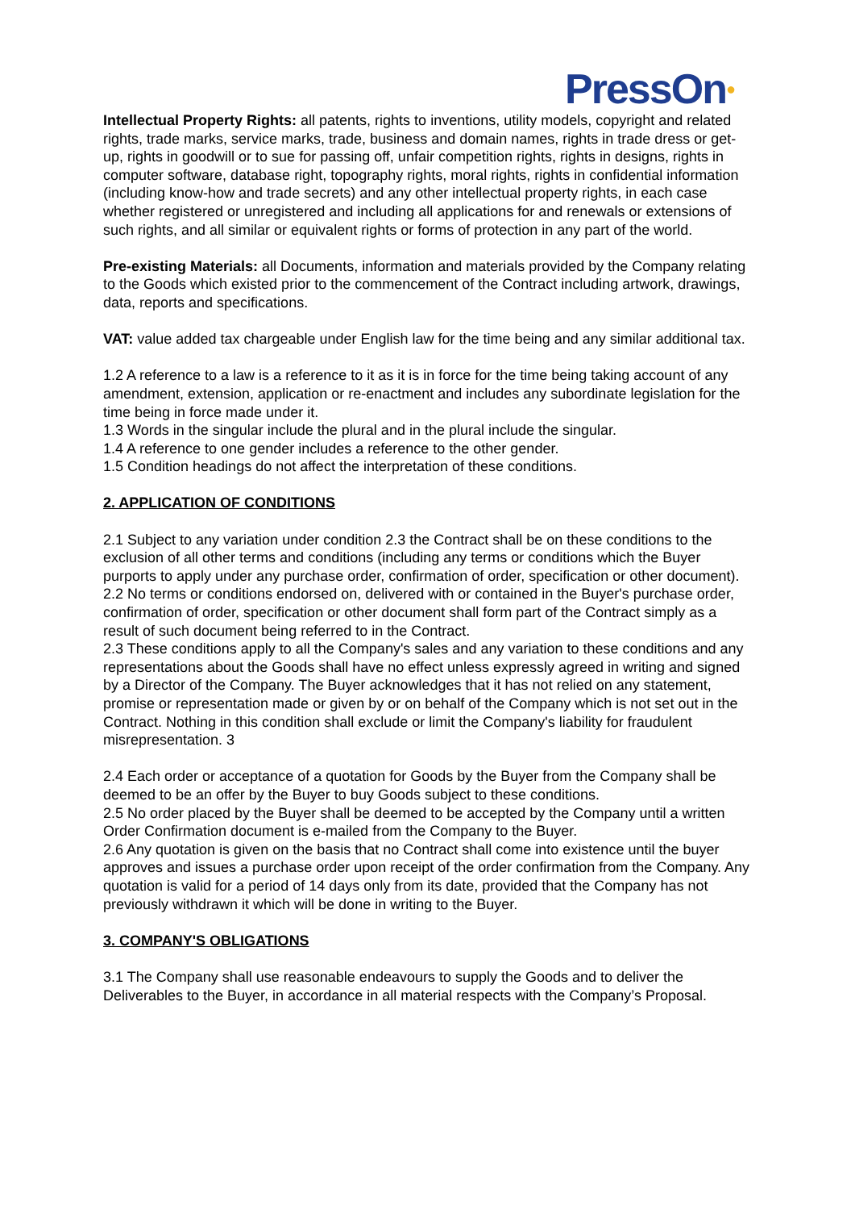PressOn●
Intellectual Property Rights: all patents, rights to inventions, utility models, copyright and related rights, trade marks, service marks, trade, business and domain names, rights in trade dress or get-up, rights in goodwill or to sue for passing off, unfair competition rights, rights in designs, rights in computer software, database right, topography rights, moral rights, rights in confidential information (including know-how and trade secrets) and any other intellectual property rights, in each case whether registered or unregistered and including all applications for and renewals or extensions of such rights, and all similar or equivalent rights or forms of protection in any part of the world.
Pre-existing Materials: all Documents, information and materials provided by the Company relating to the Goods which existed prior to the commencement of the Contract including artwork, drawings, data, reports and specifications.
VAT: value added tax chargeable under English law for the time being and any similar additional tax.
1.2 A reference to a law is a reference to it as it is in force for the time being taking account of any amendment, extension, application or re-enactment and includes any subordinate legislation for the time being in force made under it.
1.3 Words in the singular include the plural and in the plural include the singular.
1.4 A reference to one gender includes a reference to the other gender.
1.5 Condition headings do not affect the interpretation of these conditions.
2. APPLICATION OF CONDITIONS
2.1 Subject to any variation under condition 2.3 the Contract shall be on these conditions to the exclusion of all other terms and conditions (including any terms or conditions which the Buyer purports to apply under any purchase order, confirmation of order, specification or other document).
2.2 No terms or conditions endorsed on, delivered with or contained in the Buyer's purchase order, confirmation of order, specification or other document shall form part of the Contract simply as a result of such document being referred to in the Contract.
2.3 These conditions apply to all the Company's sales and any variation to these conditions and any representations about the Goods shall have no effect unless expressly agreed in writing and signed by a Director of the Company. The Buyer acknowledges that it has not relied on any statement, promise or representation made or given by or on behalf of the Company which is not set out in the Contract. Nothing in this condition shall exclude or limit the Company's liability for fraudulent misrepresentation. 3
2.4 Each order or acceptance of a quotation for Goods by the Buyer from the Company shall be deemed to be an offer by the Buyer to buy Goods subject to these conditions.
2.5 No order placed by the Buyer shall be deemed to be accepted by the Company until a written Order Confirmation document is e-mailed from the Company to the Buyer.
2.6 Any quotation is given on the basis that no Contract shall come into existence until the buyer approves and issues a purchase order upon receipt of the order confirmation from the Company. Any quotation is valid for a period of 14 days only from its date, provided that the Company has not previously withdrawn it which will be done in writing to the Buyer.
3. COMPANY'S OBLIGATIONS
3.1 The Company shall use reasonable endeavours to supply the Goods and to deliver the Deliverables to the Buyer, in accordance in all material respects with the Company’s Proposal.